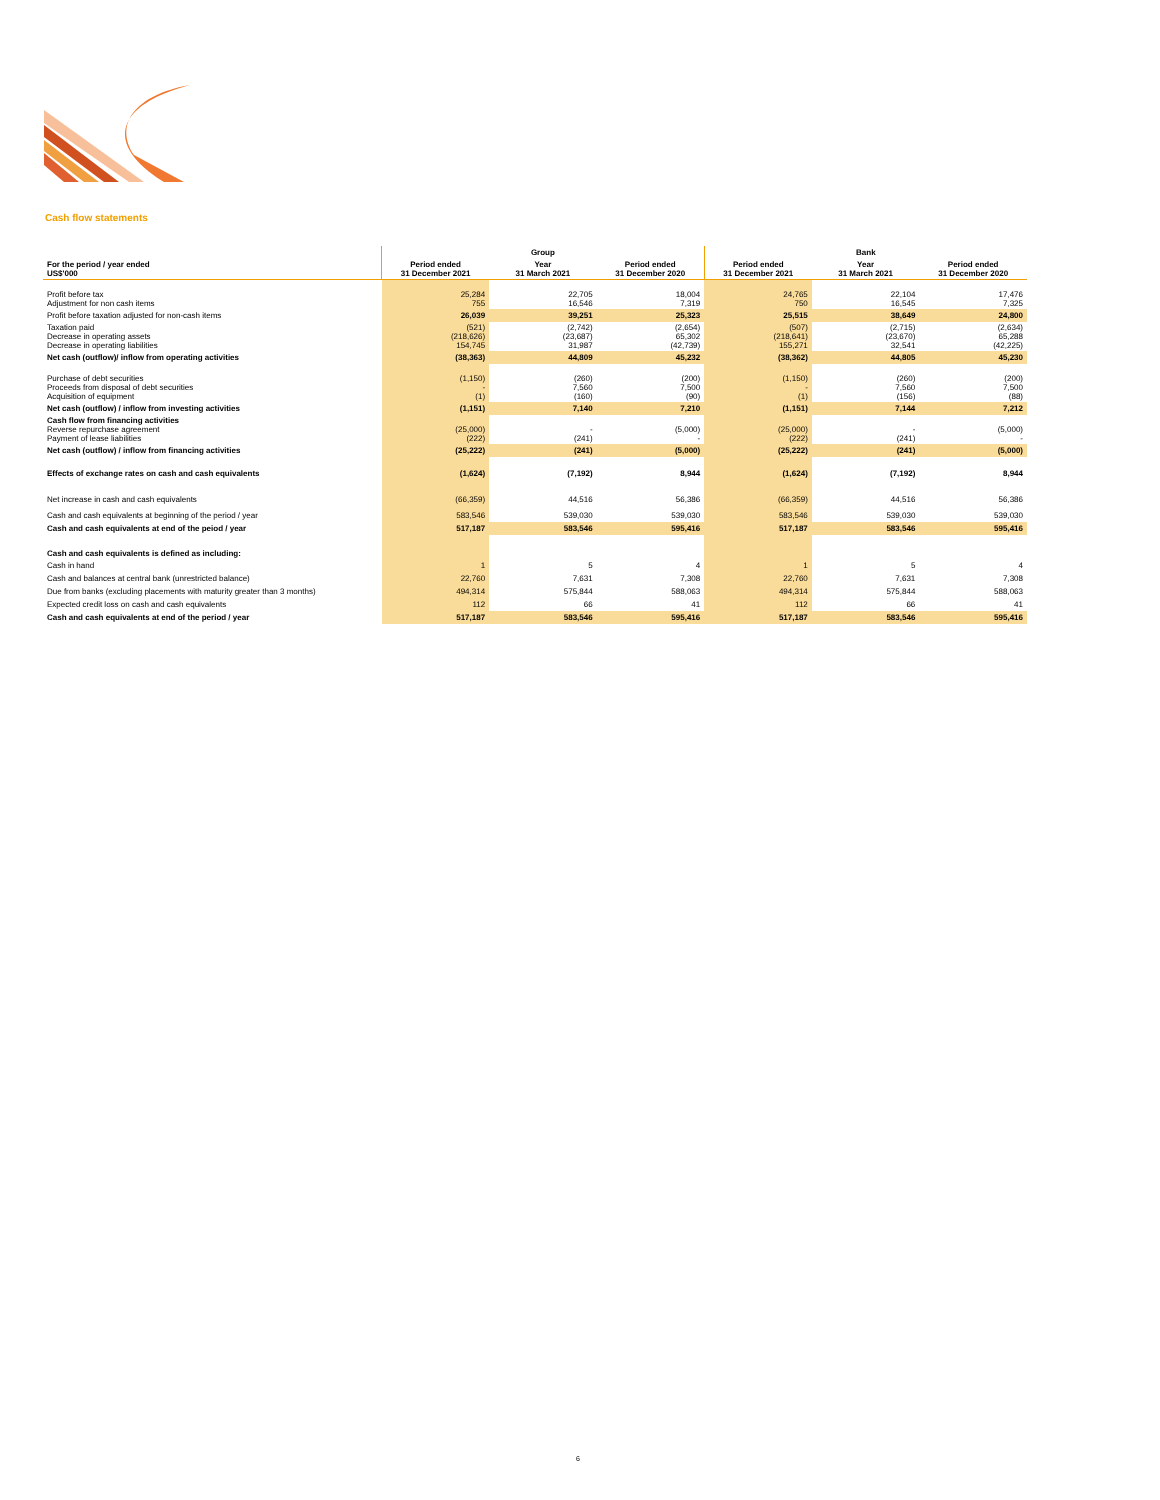Cash flow statements
| | Group | | | Bank | | |
| For the period / year ended US$'000 | Period ended 31 December 2021 | Year 31 March 2021 | Period ended 31 December 2020 | Period ended 31 December 2021 | Year 31 March 2021 | Period ended 31 December 2020 |
| Profit before tax Adjustment for non cash items | 25,284 755 | 22,705 16,546 | 18,004 7,319 | 24,765 750 | 22,104 16,545 | 17,476 7,325 |
| Profit before taxation adjusted for non-cash items | 26,039 | 39,251 | 25,323 | 25,515 | 38,649 | 24,800 |
| Taxation paid Decrease in operating assets Decrease in operating liabilities | (521) (218,626) 154,745 | (2,742) (23,687) 31,987 | (2,654) 65,302 (42,739) | (507) (218,641) 155,271 | (2,715) (23,670) 32,541 | (2,634) 65,288 (42,225) |
| Net cash (outflow)/ inflow from operating activities | (38,363) | 44,809 | 45,232 | (38,362) | 44,805 | 45,230 |
| Purchase of debt securities Proceeds from disposal of debt securities Acquisition of equipment | (1,150) - (1) | (260) 7,560 (160) | (200) 7,500 (90) | (1,150) - (1) | (260) 7,560 (156) | (200) 7,500 (88) |
| Net cash (outflow) / inflow from investing activities | (1,151) | 7,140 | 7,210 | (1,151) | 7,144 | 7,212 |
| Cash flow from financing activities Reverse repurchase agreement Payment of lease liabilities | (25,000) (222) | - (241) | (5,000) - | (25,000) (222) | - (241) | (5,000) - |
| Net cash (outflow) / inflow from financing activities | (25,222) | (241) | (5,000) | (25,222) | (241) | (5,000) |
| Effects of exchange rates on cash and cash equivalents | (1,624) | (7,192) | 8,944 | (1,624) | (7,192) | 8,944 |
| Net increase in cash and cash equivalents | (66,359) | 44,516 | 56,386 | (66,359) | 44,516 | 56,386 |
| Cash and cash equivalents at beginning of the period / year | 583,546 | 539,030 | 539,030 | 583,546 | 539,030 | 539,030 |
| Cash and cash equivalents at end of the peiod / year | 517,187 | 583,546 | 595,416 | 517,187 | 583,546 | 595,416 |
| Cash and cash equivalents is defined as including: | | | | | | |
| Cash in hand | 1 | 5 | 4 | 1 | 5 | 4 |
| Cash and balances at central bank (unrestricted balance) | 22,760 | 7,631 | 7,308 | 22,760 | 7,631 | 7,308 |
| Due from banks (excluding placements with maturity greater than 3 months) | 494,314 | 575,844 | 588,063 | 494,314 | 575,844 | 588,063 |
| Expected credit loss on cash and cash equivalents | 112 | 66 | 41 | 112 | 66 | 41 |
| Cash and cash equivalents at end of the period / year | 517,187 | 583,546 | 595,416 | 517,187 | 583,546 | 595,416 |
6